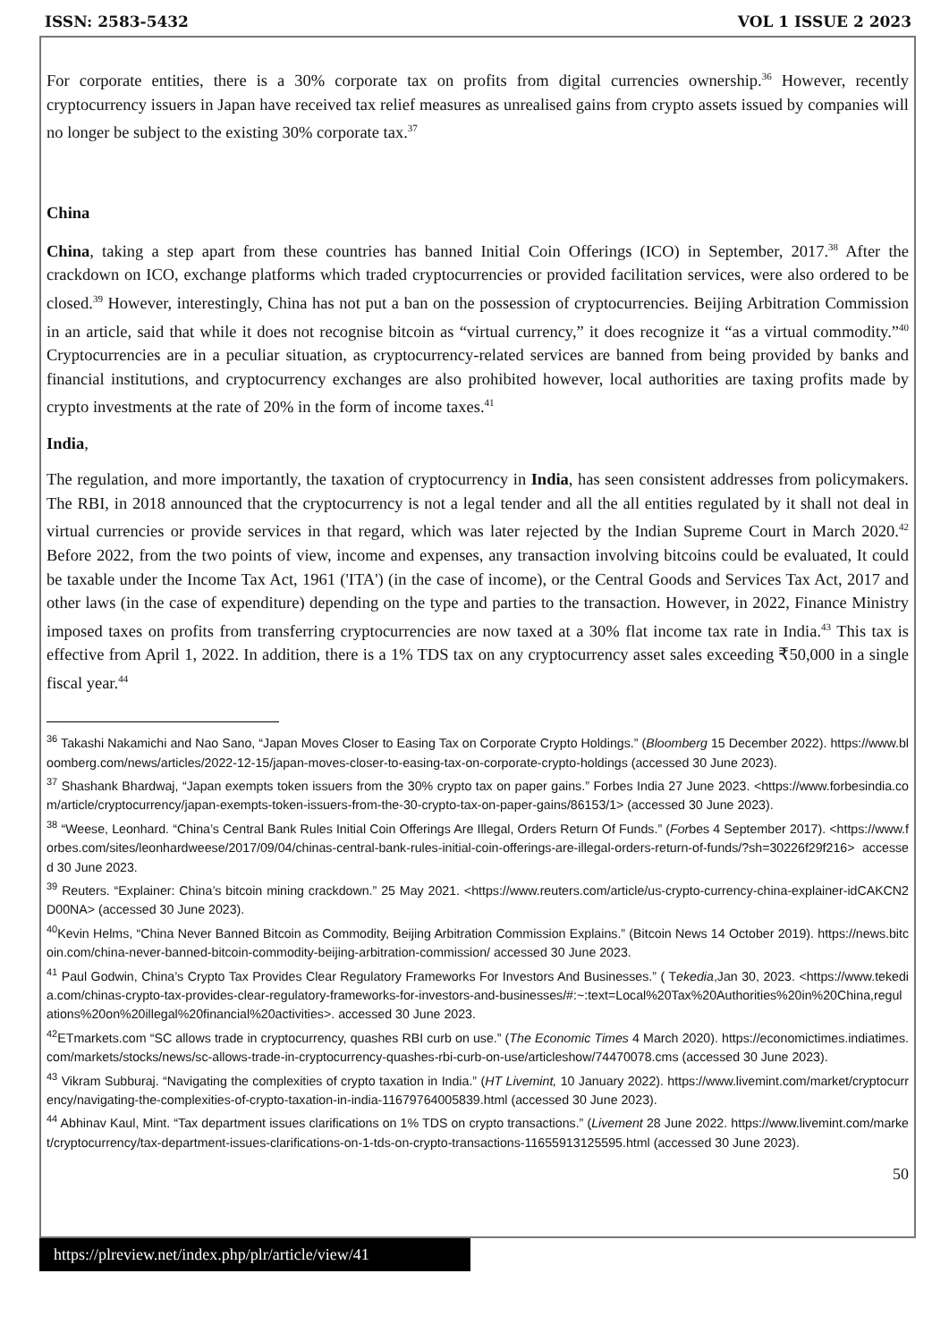ISSN: 2583-5432 VOL 1 ISSUE 2 2023
For corporate entities, there is a 30% corporate tax on profits from digital currencies ownership.<sup>36</sup> However, recently cryptocurrency issuers in Japan have received tax relief measures as unrealised gains from crypto assets issued by companies will no longer be subject to the existing 30% corporate tax.<sup>37</sup>
China
China, taking a step apart from these countries has banned Initial Coin Offerings (ICO) in September, 2017.<sup>38</sup> After the crackdown on ICO, exchange platforms which traded cryptocurrencies or provided facilitation services, were also ordered to be closed.<sup>39</sup> However, interestingly, China has not put a ban on the possession of cryptocurrencies. Beijing Arbitration Commission in an article, said that while it does not recognise bitcoin as “virtual currency,” it does recognize it “as a virtual commodity.”<sup>40</sup> Cryptocurrencies are in a peculiar situation, as cryptocurrency-related services are banned from being provided by banks and financial institutions, and cryptocurrency exchanges are also prohibited however, local authorities are taxing profits made by crypto investments at the rate of 20% in the form of income taxes.<sup>41</sup>
India,
The regulation, and more importantly, the taxation of cryptocurrency in India, has seen consistent addresses from policymakers. The RBI, in 2018 announced that the cryptocurrency is not a legal tender and all the all entities regulated by it shall not deal in virtual currencies or provide services in that regard, which was later rejected by the Indian Supreme Court in March 2020.<sup>42</sup> Before 2022, from the two points of view, income and expenses, any transaction involving bitcoins could be evaluated, It could be taxable under the Income Tax Act, 1961 ('ITA') (in the case of income), or the Central Goods and Services Tax Act, 2017 and other laws (in the case of expenditure) depending on the type and parties to the transaction. However, in 2022, Finance Ministry imposed taxes on profits from transferring cryptocurrencies are now taxed at a 30% flat income tax rate in India.<sup>43</sup> This tax is effective from April 1, 2022. In addition, there is a 1% TDS tax on any cryptocurrency asset sales exceeding ₹50,000 in a single fiscal year.<sup>44</sup>
<sup>36</sup> Takashi Nakamichi and Nao Sano, “Japan Moves Closer to Easing Tax on Corporate Crypto Holdings.” (Bloomberg 15 December 2022). https://www.bloomberg.com/news/articles/2022-12-15/japan-moves-closer-to-easing-tax-on-corporate-crypto-holdings (accessed 30 June 2023).
<sup>37</sup> Shashank Bhardwaj, “Japan exempts token issuers from the 30% crypto tax on paper gains.” Forbes India 27 June 2023. <https://www.forbesindia.com/article/cryptocurrency/japan-exempts-token-issuers-from-the-30-crypto-tax-on-paper-gains/86153/1> (accessed 30 June 2023).
<sup>38</sup> “Weese, Leonhard. “China’s Central Bank Rules Initial Coin Offerings Are Illegal, Orders Return Of Funds.” (Forbes 4 September 2017). <https://www.forbes.com/sites/leonhardweese/2017/09/04/chinas-central-bank-rules-initial-coin-offerings-are-illegal-orders-return-of-funds/?sh=30226f29f216> accessed 30 June 2023.
<sup>39</sup> Reuters. “Explainer: China’s bitcoin mining crackdown.” 25 May 2021. <https://www.reuters.com/article/us-crypto-currency-china-explainer-idCAKCN2D00NA> (accessed 30 June 2023).
<sup>40</sup> Kevin Helms, “China Never Banned Bitcoin as Commodity, Beijing Arbitration Commission Explains.” (Bitcoin News 14 October 2019). https://news.bitcoin.com/china-never-banned-bitcoin-commodity-beijing-arbitration-commission/ accessed 30 June 2023.
<sup>41</sup> Paul Godwin, China’s Crypto Tax Provides Clear Regulatory Frameworks For Investors And Businesses.” ( Tekedia,Jan 30, 2023. <https://www.tekedia.com/chinas-crypto-tax-provides-clear-regulatory-frameworks-for-investors-and-businesses/#:~:text=Local%20Tax%20Authorities%20in%20China,regulations%20on%20illegal%20financial%20activities>. accessed 30 June 2023.
<sup>42</sup> ETmarkets.com “SC allows trade in cryptocurrency, quashes RBI curb on use.” (The Economic Times 4 March 2020). https://economictimes.indiatimes.com/markets/stocks/news/sc-allows-trade-in-cryptocurrency-quashes-rbi-curb-on-use/articleshow/74470078.cms (accessed 30 June 2023).
<sup>43</sup> Vikram Subburaj. “Navigating the complexities of crypto taxation in India.” (HT Livemint, 10 January 2022). https://www.livemint.com/market/cryptocurrency/navigating-the-complexities-of-crypto-taxation-in-india-11679764005839.html (accessed 30 June 2023).
<sup>44</sup> Abhinav Kaul, Mint. “Tax department issues clarifications on 1% TDS on crypto transactions.” (Livement 28 June 2022. https://www.livemint.com/market/cryptocurrency/tax-department-issues-clarifications-on-1-tds-on-crypto-transactions-11655913125595.html (accessed 30 June 2023).
50
https://plreview.net/index.php/plr/article/view/41